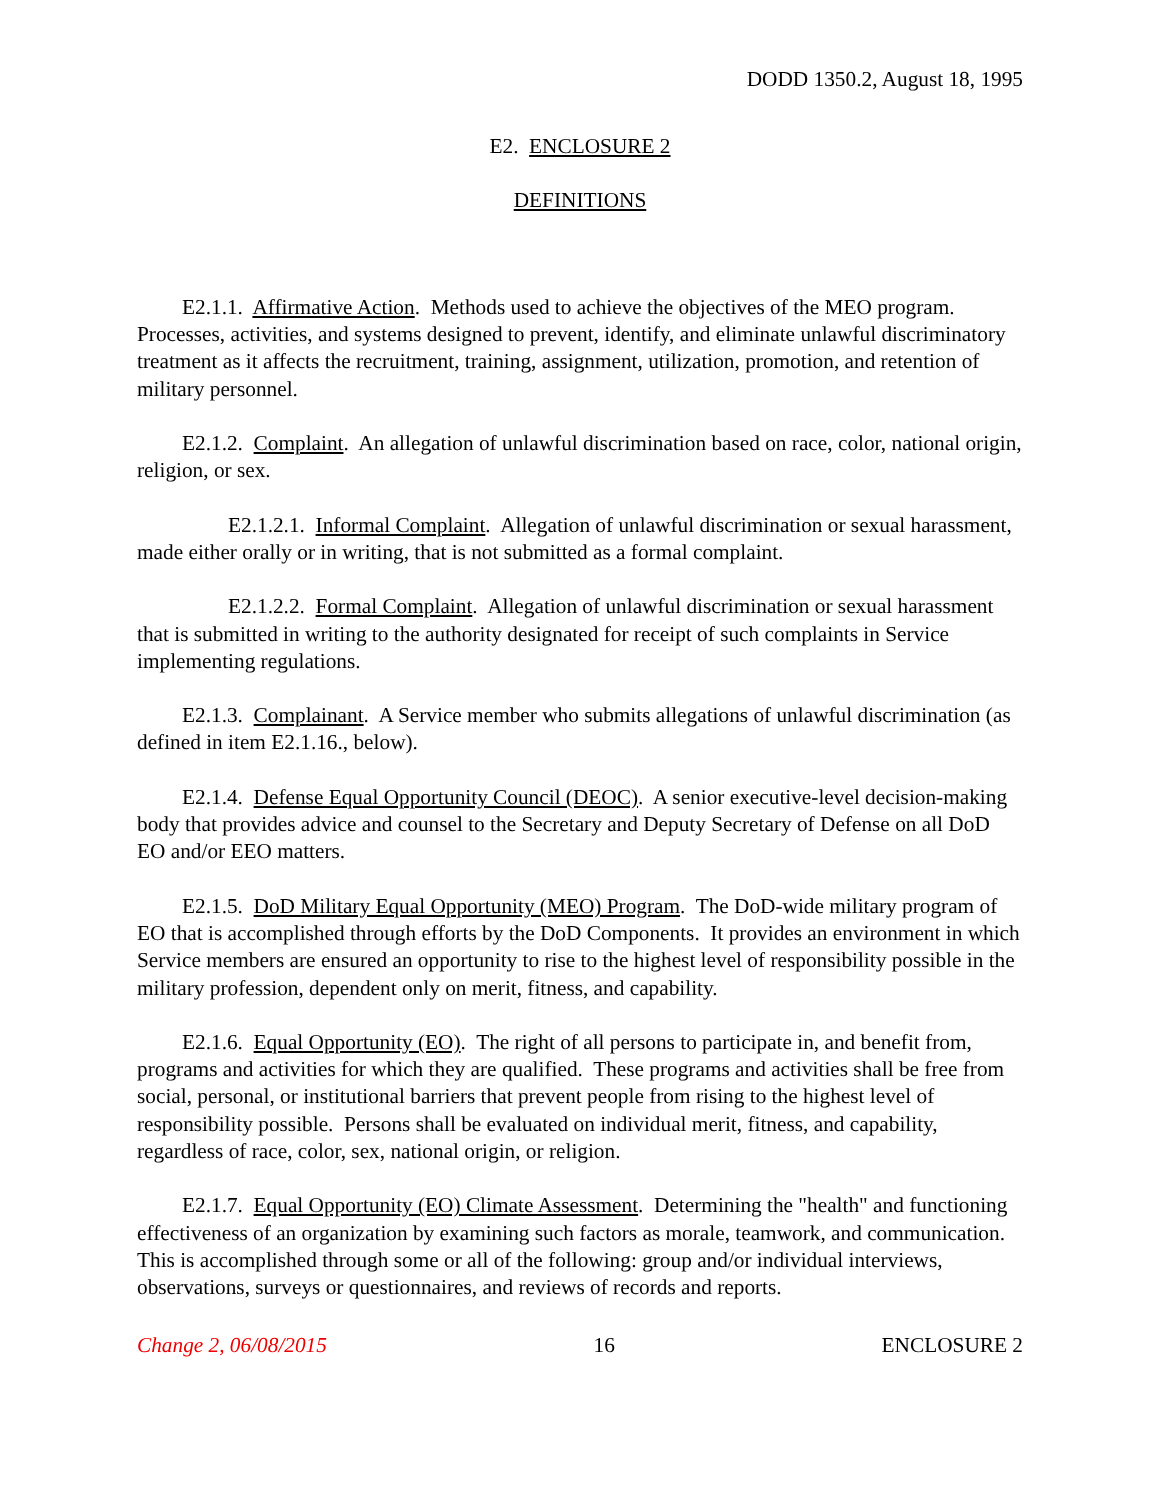DODD 1350.2, August 18, 1995
E2. ENCLOSURE 2
DEFINITIONS
E2.1.1. Affirmative Action. Methods used to achieve the objectives of the MEO program. Processes, activities, and systems designed to prevent, identify, and eliminate unlawful discriminatory treatment as it affects the recruitment, training, assignment, utilization, promotion, and retention of military personnel.
E2.1.2. Complaint. An allegation of unlawful discrimination based on race, color, national origin, religion, or sex.
E2.1.2.1. Informal Complaint. Allegation of unlawful discrimination or sexual harassment, made either orally or in writing, that is not submitted as a formal complaint.
E2.1.2.2. Formal Complaint. Allegation of unlawful discrimination or sexual harassment that is submitted in writing to the authority designated for receipt of such complaints in Service implementing regulations.
E2.1.3. Complainant. A Service member who submits allegations of unlawful discrimination (as defined in item E2.1.16., below).
E2.1.4. Defense Equal Opportunity Council (DEOC). A senior executive-level decision-making body that provides advice and counsel to the Secretary and Deputy Secretary of Defense on all DoD EO and/or EEO matters.
E2.1.5. DoD Military Equal Opportunity (MEO) Program. The DoD-wide military program of EO that is accomplished through efforts by the DoD Components. It provides an environment in which Service members are ensured an opportunity to rise to the highest level of responsibility possible in the military profession, dependent only on merit, fitness, and capability.
E2.1.6. Equal Opportunity (EO). The right of all persons to participate in, and benefit from, programs and activities for which they are qualified. These programs and activities shall be free from social, personal, or institutional barriers that prevent people from rising to the highest level of responsibility possible. Persons shall be evaluated on individual merit, fitness, and capability, regardless of race, color, sex, national origin, or religion.
E2.1.7. Equal Opportunity (EO) Climate Assessment. Determining the "health" and functioning effectiveness of an organization by examining such factors as morale, teamwork, and communication. This is accomplished through some or all of the following: group and/or individual interviews, observations, surveys or questionnaires, and reviews of records and reports.
Change 2, 06/08/2015 16 ENCLOSURE 2